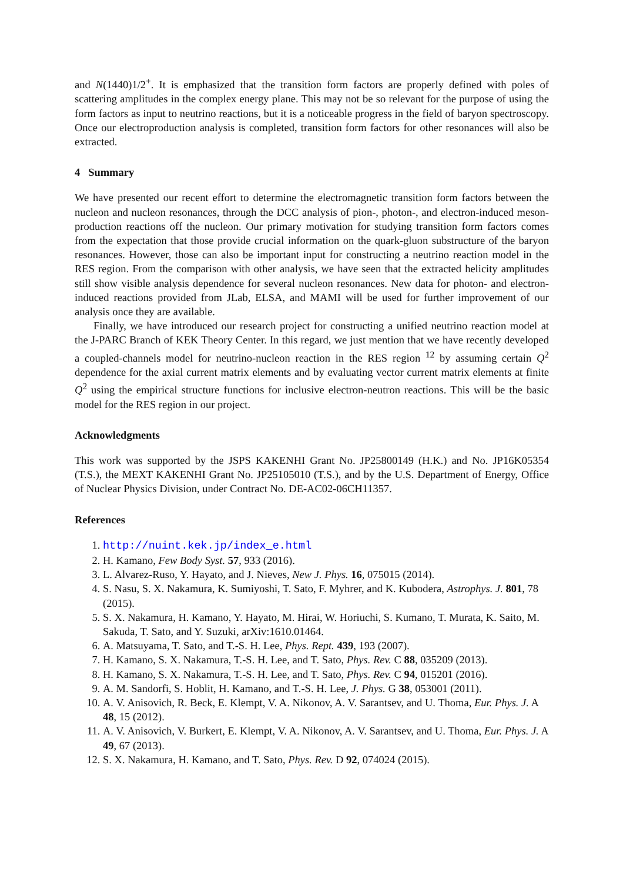and N(1440)1/2<sup>+</sup>. It is emphasized that the transition form factors are properly defined with poles of scattering amplitudes in the complex energy plane. This may not be so relevant for the purpose of using the form factors as input to neutrino reactions, but it is a noticeable progress in the field of baryon spectroscopy. Once our electroproduction analysis is completed, transition form factors for other resonances will also be extracted.
4 Summary
We have presented our recent effort to determine the electromagnetic transition form factors between the nucleon and nucleon resonances, through the DCC analysis of pion-, photon-, and electron-induced meson-production reactions off the nucleon. Our primary motivation for studying transition form factors comes from the expectation that those provide crucial information on the quark-gluon substructure of the baryon resonances. However, those can also be important input for constructing a neutrino reaction model in the RES region. From the comparison with other analysis, we have seen that the extracted helicity amplitudes still show visible analysis dependence for several nucleon resonances. New data for photon- and electron-induced reactions provided from JLab, ELSA, and MAMI will be used for further improvement of our analysis once they are available.
Finally, we have introduced our research project for constructing a unified neutrino reaction model at the J-PARC Branch of KEK Theory Center. In this regard, we just mention that we have recently developed a coupled-channels model for neutrino-nucleon reaction in the RES region <sup>12</sup> by assuming certain Q<sup>2</sup> dependence for the axial current matrix elements and by evaluating vector current matrix elements at finite Q<sup>2</sup> using the empirical structure functions for inclusive electron-neutron reactions. This will be the basic model for the RES region in our project.
Acknowledgments
This work was supported by the JSPS KAKENHI Grant No. JP25800149 (H.K.) and No. JP16K05354 (T.S.), the MEXT KAKENHI Grant No. JP25105010 (T.S.), and by the U.S. Department of Energy, Office of Nuclear Physics Division, under Contract No. DE-AC02-06CH11357.
References
1. http://nuint.kek.jp/index_e.html
2. H. Kamano, Few Body Syst. 57, 933 (2016).
3. L. Alvarez-Ruso, Y. Hayato, and J. Nieves, New J. Phys. 16, 075015 (2014).
4. S. Nasu, S. X. Nakamura, K. Sumiyoshi, T. Sato, F. Myhrer, and K. Kubodera, Astrophys. J. 801, 78 (2015).
5. S. X. Nakamura, H. Kamano, Y. Hayato, M. Hirai, W. Horiuchi, S. Kumano, T. Murata, K. Saito, M. Sakuda, T. Sato, and Y. Suzuki, arXiv:1610.01464.
6. A. Matsuyama, T. Sato, and T.-S. H. Lee, Phys. Rept. 439, 193 (2007).
7. H. Kamano, S. X. Nakamura, T.-S. H. Lee, and T. Sato, Phys. Rev. C 88, 035209 (2013).
8. H. Kamano, S. X. Nakamura, T.-S. H. Lee, and T. Sato, Phys. Rev. C 94, 015201 (2016).
9. A. M. Sandorfi, S. Hoblit, H. Kamano, and T.-S. H. Lee, J. Phys. G 38, 053001 (2011).
10. A. V. Anisovich, R. Beck, E. Klempt, V. A. Nikonov, A. V. Sarantsev, and U. Thoma, Eur. Phys. J. A 48, 15 (2012).
11. A. V. Anisovich, V. Burkert, E. Klempt, V. A. Nikonov, A. V. Sarantsev, and U. Thoma, Eur. Phys. J. A 49, 67 (2013).
12. S. X. Nakamura, H. Kamano, and T. Sato, Phys. Rev. D 92, 074024 (2015).